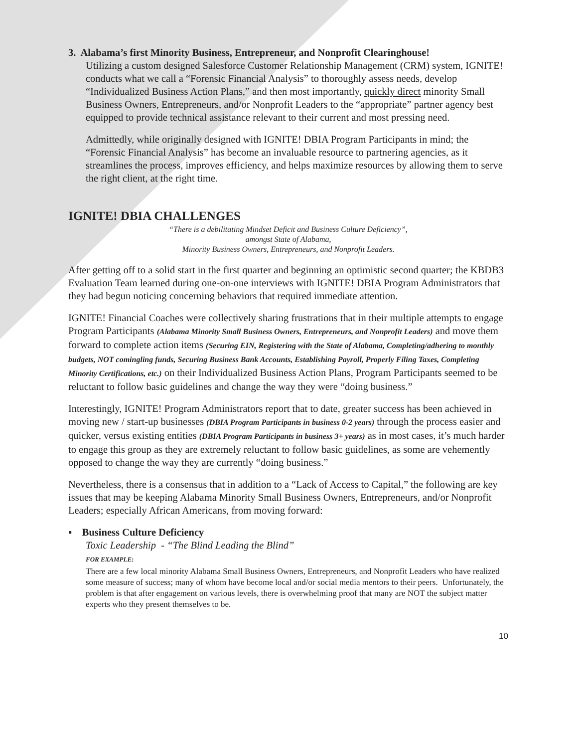3. Alabama’s first Minority Business, Entrepreneur, and Nonprofit Clearinghouse!
Utilizing a custom designed Salesforce Customer Relationship Management (CRM) system, IGNITE! conducts what we call a “Forensic Financial Analysis” to thoroughly assess needs, develop “Individualized Business Action Plans,” and then most importantly, quickly direct minority Small Business Owners, Entrepreneurs, and/or Nonprofit Leaders to the “appropriate” partner agency best equipped to provide technical assistance relevant to their current and most pressing need.
Admittedly, while originally designed with IGNITE! DBIA Program Participants in mind; the “Forensic Financial Analysis” has become an invaluable resource to partnering agencies, as it streamlines the process, improves efficiency, and helps maximize resources by allowing them to serve the right client, at the right time.
IGNITE! DBIA CHALLENGES
“There is a debilitating Mindset Deficit and Business Culture Deficiency”,
amongst State of Alabama,
Minority Business Owners, Entrepreneurs, and Nonprofit Leaders.
After getting off to a solid start in the first quarter and beginning an optimistic second quarter; the KBDB3 Evaluation Team learned during one-on-one interviews with IGNITE! DBIA Program Administrators that they had begun noticing concerning behaviors that required immediate attention.
IGNITE! Financial Coaches were collectively sharing frustrations that in their multiple attempts to engage Program Participants (Alabama Minority Small Business Owners, Entrepreneurs, and Nonprofit Leaders) and move them forward to complete action items (Securing EIN, Registering with the State of Alabama, Completing/adhering to monthly budgets, NOT comingling funds, Securing Business Bank Accounts, Establishing Payroll, Properly Filing Taxes, Completing Minority Certifications, etc.) on their Individualized Business Action Plans, Program Participants seemed to be reluctant to follow basic guidelines and change the way they were “doing business.”
Interestingly, IGNITE! Program Administrators report that to date, greater success has been achieved in moving new / start-up businesses (DBIA Program Participants in business 0-2 years) through the process easier and quicker, versus existing entities (DBIA Program Participants in business 3+ years) as in most cases, it’s much harder to engage this group as they are extremely reluctant to follow basic guidelines, as some are vehemently opposed to change the way they are currently “doing business.”
Nevertheless, there is a consensus that in addition to a “Lack of Access to Capital,” the following are key issues that may be keeping Alabama Minority Small Business Owners, Entrepreneurs, and/or Nonprofit Leaders; especially African Americans, from moving forward:
▪ Business Culture Deficiency
Toxic Leadership - “The Blind Leading the Blind”
FOR EXAMPLE:
There are a few local minority Alabama Small Business Owners, Entrepreneurs, and Nonprofit Leaders who have realized some measure of success; many of whom have become local and/or social media mentors to their peers. Unfortunately, the problem is that after engagement on various levels, there is overwhelming proof that many are NOT the subject matter experts who they present themselves to be.
10